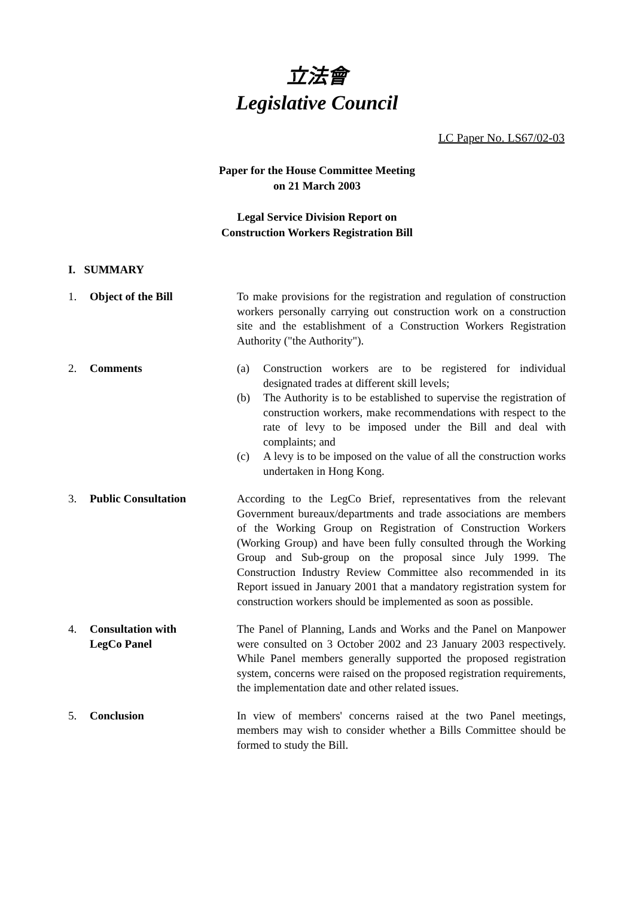立法會
Legislative Council
LC Paper No. LS67/02-03
Paper for the House Committee Meeting
on 21 March 2003
Legal Service Division Report on
Construction Workers Registration Bill
I. SUMMARY
1. Object of the Bill To make provisions for the registration and regulation of construction workers personally carrying out construction work on a construction site and the establishment of a Construction Workers Registration Authority ("the Authority").
2. Comments (a) Construction workers are to be registered for individual designated trades at different skill levels;
(b) The Authority is to be established to supervise the registration of construction workers, make recommendations with respect to the rate of levy to be imposed under the Bill and deal with complaints; and
(c) A levy is to be imposed on the value of all the construction works undertaken in Hong Kong.
3. Public Consultation According to the LegCo Brief, representatives from the relevant Government bureaux/departments and trade associations are members of the Working Group on Registration of Construction Workers (Working Group) and have been fully consulted through the Working Group and Sub-group on the proposal since July 1999. The Construction Industry Review Committee also recommended in its Report issued in January 2001 that a mandatory registration system for construction workers should be implemented as soon as possible.
4. Consultation with
LegCo Panel
The Panel of Planning, Lands and Works and the Panel on Manpower were consulted on 3 October 2002 and 23 January 2003 respectively. While Panel members generally supported the proposed registration system, concerns were raised on the proposed registration requirements, the implementation date and other related issues.
5. Conclusion In view of members' concerns raised at the two Panel meetings, members may wish to consider whether a Bills Committee should be formed to study the Bill.